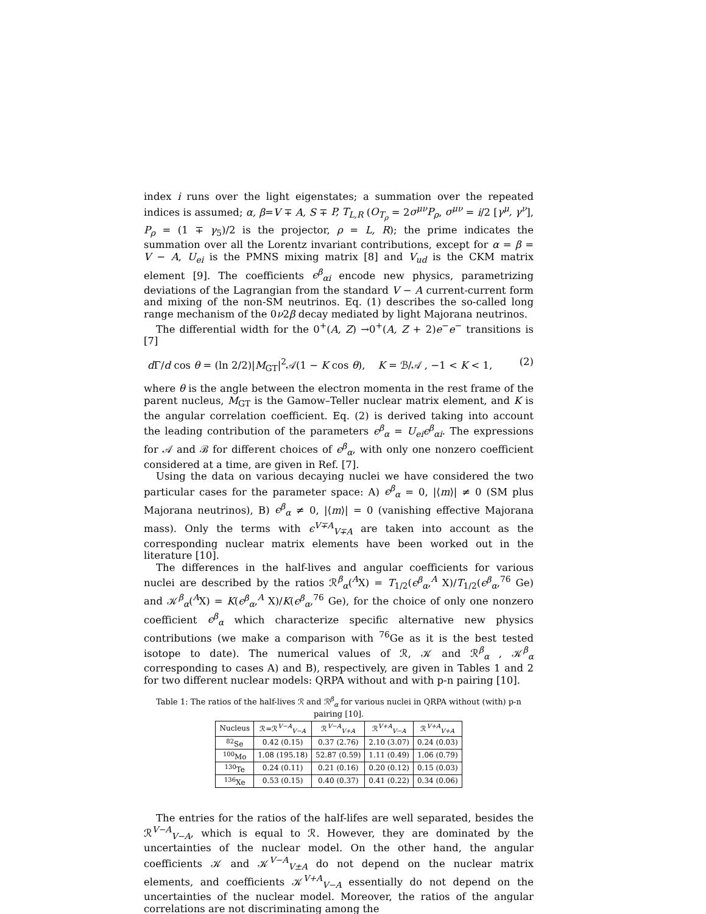index i runs over the light eigenstates; a summation over the repeated indices is assumed; α, β=V ∓ A, S ∓ P, T<sub>L,R</sub> (O<sub>T<sub>ρ</sub></sub> = 2σ<sup>μν</sup>P<sub>ρ</sub>, σ<sup>μν</sup> = i/2 [γ<sup>μ</sup>, γ<sup>ν</sup>], P<sub>ρ</sub> = (1 ∓ γ<sub>5</sub>)/2 is the projector, ρ = L, R); the prime indicates the summation over all the Lorentz invariant contributions, except for α = β = V − A, U<sub>ei</sub> is the PMNS mixing matrix [8] and V<sub>ud</sub> is the CKM matrix element [9]. The coefficients ϵ<sup>β</sup><sub>αi</sub> encode new physics, parametrizing deviations of the Lagrangian from the standard V − A current-current form and mixing of the non-SM neutrinos. Eq. (1) describes the so-called long range mechanism of the 0ν2β decay mediated by light Majorana neutrinos.
The differential width for the 0<sup>+</sup>(A, Z) →0<sup>+</sup>(A, Z + 2)e<sup>−</sup>e<sup>−</sup> transitions is [7]
d Γ/d cos θ = (ln 2/2)|M<sub>GT</sub>|<sup>2</sup>𝒜(1 − K cos θ), K = ℬ/𝒜 , −1 < K < 1, (2)
where θ is the angle between the electron momenta in the rest frame of the parent nucleus, M<sub>GT</sub> is the Gamow–Teller nuclear matrix element, and K is the angular correlation coefficient. Eq. (2) is derived taking into account the leading contribution of the parameters ϵ<sup>β</sup><sub>α</sub> = U<sub>ei</sub>ϵ<sup>β</sup><sub>αi</sub>. The expressions for 𝒜 and ℬ for different choices of ϵ<sup>β</sup><sub>α</sub>, with only one nonzero coefficient considered at a time, are given in Ref. [7].
Using the data on various decaying nuclei we have considered the two particular cases for the parameter space: A) ϵ<sup>β</sup><sub>α</sub> = 0, |⟨m⟩| ≠ 0 (SM plus Majorana neutrinos), B) ϵ<sup>β</sup><sub>α</sub> ≠ 0, |⟨m⟩| = 0 (vanishing effective Majorana mass). Only the terms with ϵ<sup>V∓A</sup><sub>V∓A</sub> are taken into account as the corresponding nuclear matrix elements have been worked out in the literature [10].
The differences in the half-lives and angular coefficients for various nuclei are described by the ratios ℛ<sup>β</sup><sub>α</sub>(<sup>A</sup>X) = T<sub>1/2</sub>(ϵ<sup>β</sup><sub>α</sub>,<sup>A</sup> X)/T<sub>1/2</sub>(ϵ<sup>β</sup><sub>α</sub>,<sup>76</sup> Ge) and 𝒦<sup>β</sup><sub>α</sub>(<sup>A</sup>X) = K(ϵ<sup>β</sup><sub>α</sub>,<sup>A</sup> X)/K(ϵ<sup>β</sup><sub>α</sub>,<sup>76</sup> Ge), for the choice of only one nonzero coefficient ϵ<sup>β</sup><sub>α</sub> which characterize specific alternative new physics contributions (we make a comparison with <sup>76</sup>Ge as it is the best tested isotope to date). The numerical values of ℛ, 𝒦 and ℛ<sup>β</sup><sub>α</sub> , 𝒦<sup>β</sup><sub>α</sub> corresponding to cases A) and B), respectively, are given in Tables 1 and 2 for two different nuclear models: QRPA without and with p-n pairing [10].
Table 1: The ratios of the half-lives ℛ and ℛ<sup>β</sup><sub>α</sub> for various nuclei in QRPA without (with) p-n pairing [10].
| Nucleus | ℛ=ℛ<sup>V−A</sup><sub>V−A</sub> | ℛ<sup>V−A</sup><sub>V+A</sub> | ℛ<sup>V+A</sup><sub>V−A</sub> | ℛ<sup>V+A</sup><sub>V+A</sub> |
| --- | --- | --- | --- | --- |
| <sup>82</sup>Se | 0.42 (0.15) | 0.37 (2.76) | 2.10 (3.07) | 0.24 (0.03) |
| <sup>100</sup>Mo | 1.08 (195.18) | 52.87 (0.59) | 1.11 (0.49) | 1.06 (0.79) |
| <sup>130</sup>Te | 0.24 (0.11) | 0.21 (0.16) | 0.20 (0.12) | 0.15 (0.03) |
| <sup>136</sup>Xe | 0.53 (0.15) | 0.40 (0.37) | 0.41 (0.22) | 0.34 (0.06) |
The entries for the ratios of the half-lifes are well separated, besides the ℛ<sup>V−A</sup><sub>V−A</sub>, which is equal to ℛ. However, they are dominated by the uncertainties of the nuclear model. On the other hand, the angular coefficients 𝒦 and 𝒦<sup>V−A</sup><sub>V±A</sub> do not depend on the nuclear matrix elements, and coefficients 𝒦<sup>V+A</sup><sub>V−A</sub> essentially do not depend on the uncertainties of the nuclear model. Moreover, the ratios of the angular correlations are not discriminating among the